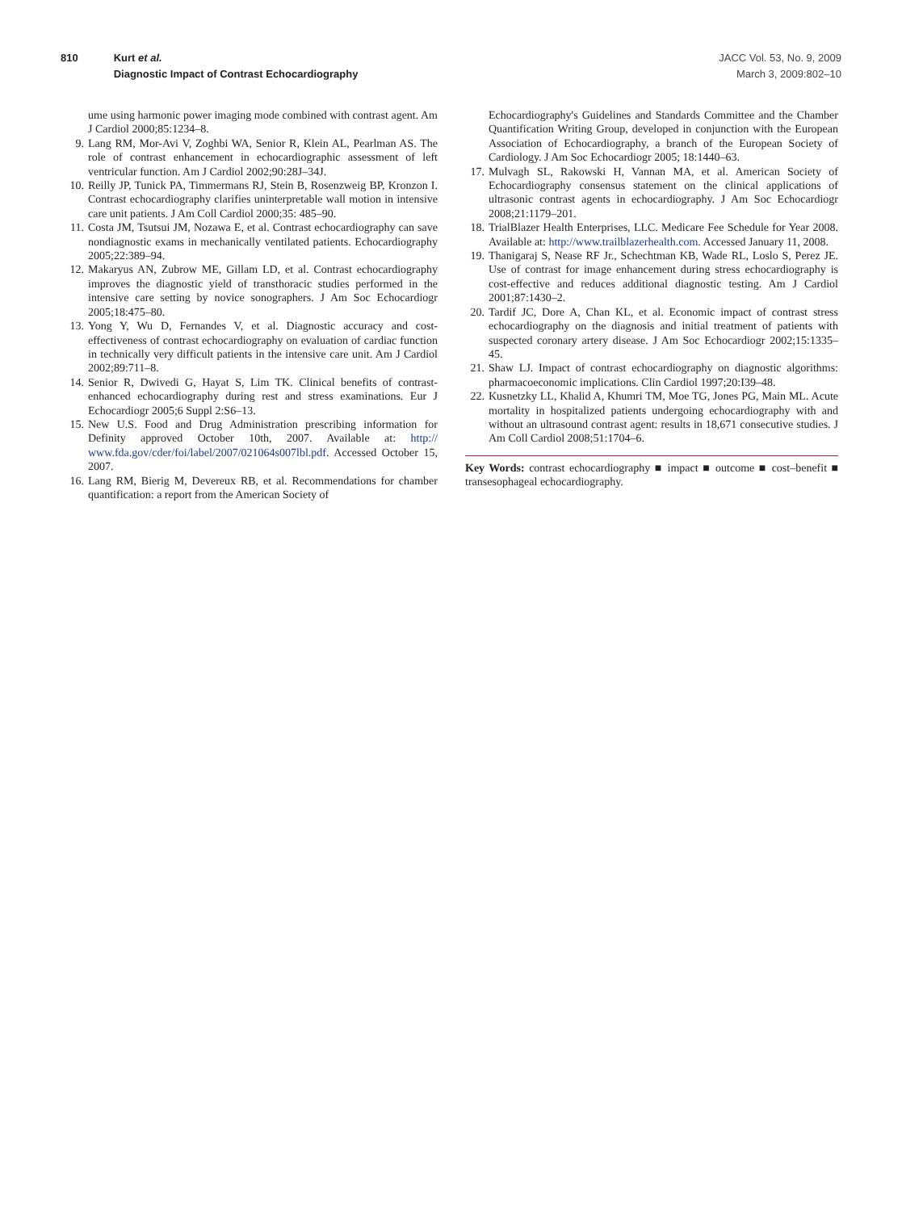810 Kurt et al.
Diagnostic Impact of Contrast Echocardiography
JACC Vol. 53, No. 9, 2009
March 3, 2009:802–10
ume using harmonic power imaging mode combined with contrast agent. Am J Cardiol 2000;85:1234–8.
9. Lang RM, Mor-Avi V, Zoghbi WA, Senior R, Klein AL, Pearlman AS. The role of contrast enhancement in echocardiographic assessment of left ventricular function. Am J Cardiol 2002;90:28J–34J.
10. Reilly JP, Tunick PA, Timmermans RJ, Stein B, Rosenzweig BP, Kronzon I. Contrast echocardiography clarifies uninterpretable wall motion in intensive care unit patients. J Am Coll Cardiol 2000;35: 485–90.
11. Costa JM, Tsutsui JM, Nozawa E, et al. Contrast echocardiography can save nondiagnostic exams in mechanically ventilated patients. Echocardiography 2005;22:389–94.
12. Makaryus AN, Zubrow ME, Gillam LD, et al. Contrast echocardiography improves the diagnostic yield of transthoracic studies performed in the intensive care setting by novice sonographers. J Am Soc Echocardiogr 2005;18:475–80.
13. Yong Y, Wu D, Fernandes V, et al. Diagnostic accuracy and cost-effectiveness of contrast echocardiography on evaluation of cardiac function in technically very difficult patients in the intensive care unit. Am J Cardiol 2002;89:711–8.
14. Senior R, Dwivedi G, Hayat S, Lim TK. Clinical benefits of contrast-enhanced echocardiography during rest and stress examinations. Eur J Echocardiogr 2005;6 Suppl 2:S6–13.
15. New U.S. Food and Drug Administration prescribing information for Definity approved October 10th, 2007. Available at: http:// www.fda.gov/cder/foi/label/2007/021064s007lbl.pdf. Accessed October 15, 2007.
16. Lang RM, Bierig M, Devereux RB, et al. Recommendations for chamber quantification: a report from the American Society of
Echocardiography's Guidelines and Standards Committee and the Chamber Quantification Writing Group, developed in conjunction with the European Association of Echocardiography, a branch of the European Society of Cardiology. J Am Soc Echocardiogr 2005; 18:1440–63.
17. Mulvagh SL, Rakowski H, Vannan MA, et al. American Society of Echocardiography consensus statement on the clinical applications of ultrasonic contrast agents in echocardiography. J Am Soc Echocardiogr 2008;21:1179–201.
18. TrialBlazer Health Enterprises, LLC. Medicare Fee Schedule for Year 2008. Available at: http://www.trailblazerhealth.com. Accessed January 11, 2008.
19. Thanigaraj S, Nease RF Jr., Schechtman KB, Wade RL, Loslo S, Perez JE. Use of contrast for image enhancement during stress echocardiography is cost-effective and reduces additional diagnostic testing. Am J Cardiol 2001;87:1430–2.
20. Tardif JC, Dore A, Chan KL, et al. Economic impact of contrast stress echocardiography on the diagnosis and initial treatment of patients with suspected coronary artery disease. J Am Soc Echocardiogr 2002;15:1335–45.
21. Shaw LJ. Impact of contrast echocardiography on diagnostic algorithms: pharmacoeconomic implications. Clin Cardiol 1997;20:I39–48.
22. Kusnetzky LL, Khalid A, Khumri TM, Moe TG, Jones PG, Main ML. Acute mortality in hospitalized patients undergoing echocardiography with and without an ultrasound contrast agent: results in 18,671 consecutive studies. J Am Coll Cardiol 2008;51:1704–6.
Key Words: contrast echocardiography ■ impact ■ outcome ■ cost–benefit ■ transesophageal echocardiography.